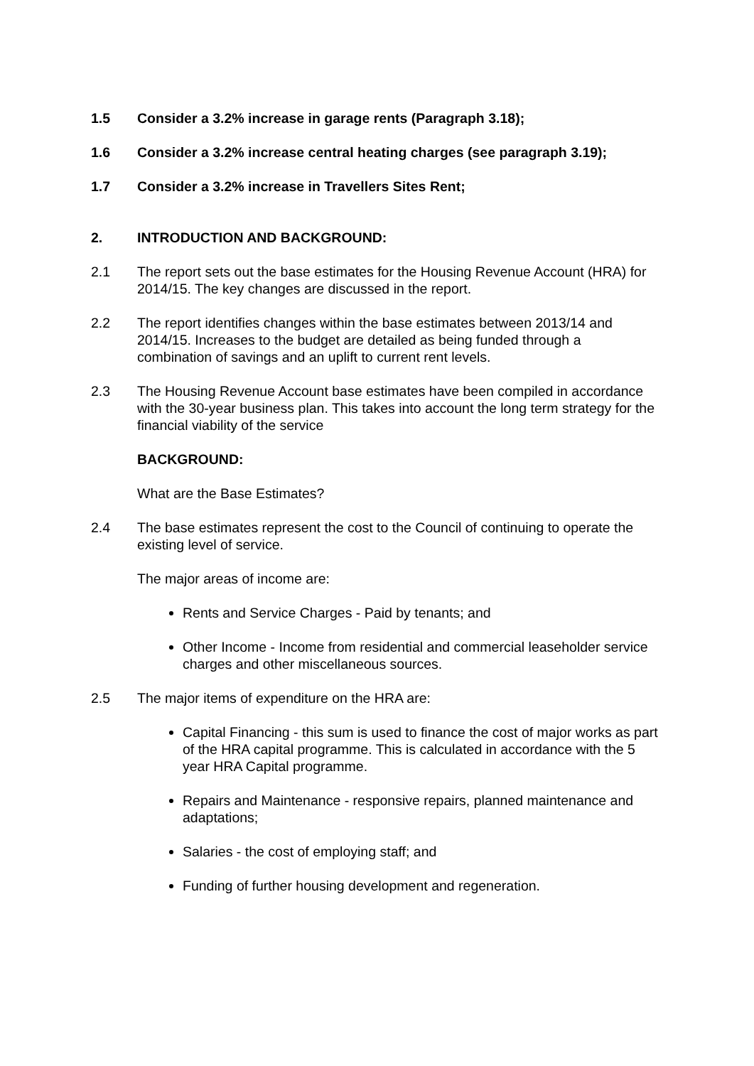1.5 Consider a 3.2% increase in garage rents (Paragraph 3.18);
1.6 Consider a 3.2% increase central heating charges (see paragraph 3.19);
1.7 Consider a 3.2% increase in Travellers Sites Rent;
2. INTRODUCTION AND BACKGROUND:
2.1 The report sets out the base estimates for the Housing Revenue Account (HRA) for 2014/15. The key changes are discussed in the report.
2.2 The report identifies changes within the base estimates between 2013/14 and 2014/15. Increases to the budget are detailed as being funded through a combination of savings and an uplift to current rent levels.
2.3 The Housing Revenue Account base estimates have been compiled in accordance with the 30-year business plan. This takes into account the long term strategy for the financial viability of the service
BACKGROUND:
What are the Base Estimates?
2.4 The base estimates represent the cost to the Council of continuing to operate the existing level of service.
The major areas of income are:
Rents and Service Charges - Paid by tenants; and
Other Income - Income from residential and commercial leaseholder service charges and other miscellaneous sources.
2.5 The major items of expenditure on the HRA are:
Capital Financing - this sum is used to finance the cost of major works as part of the HRA capital programme. This is calculated in accordance with the 5 year HRA Capital programme.
Repairs and Maintenance - responsive repairs, planned maintenance and adaptations;
Salaries - the cost of employing staff; and
Funding of further housing development and regeneration.